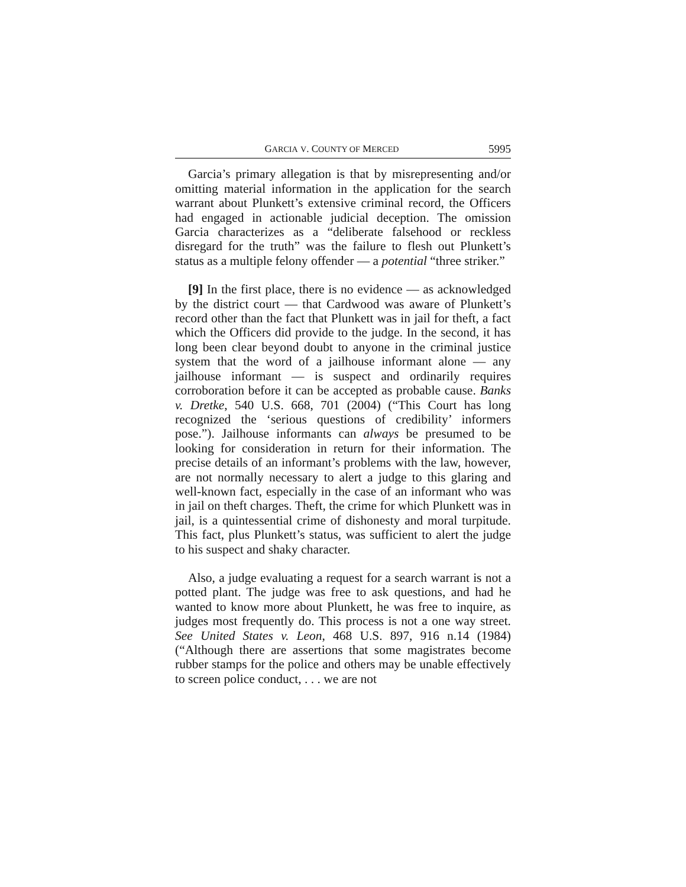GARCIA V. COUNTY OF MERCED 5995
Garcia’s primary allegation is that by misrepresenting and/or omitting material information in the application for the search warrant about Plunkett’s extensive criminal record, the Officers had engaged in actionable judicial deception. The omission Garcia characterizes as a “deliberate falsehood or reckless disregard for the truth” was the failure to flesh out Plunkett’s status as a multiple felony offender — a potential “three striker.”
[9] In the first place, there is no evidence — as acknowledged by the district court — that Cardwood was aware of Plunkett’s record other than the fact that Plunkett was in jail for theft, a fact which the Officers did provide to the judge. In the second, it has long been clear beyond doubt to anyone in the criminal justice system that the word of a jailhouse informant alone — any jailhouse informant — is suspect and ordinarily requires corroboration before it can be accepted as probable cause. Banks v. Dretke, 540 U.S. 668, 701 (2004) (“This Court has long recognized the ‘serious questions of credibility’ informers pose.”). Jailhouse informants can always be presumed to be looking for consideration in return for their information. The precise details of an informant’s problems with the law, however, are not normally necessary to alert a judge to this glaring and well-known fact, especially in the case of an informant who was in jail on theft charges. Theft, the crime for which Plunkett was in jail, is a quintessential crime of dishonesty and moral turpitude. This fact, plus Plunkett’s status, was sufficient to alert the judge to his suspect and shaky character.
Also, a judge evaluating a request for a search warrant is not a potted plant. The judge was free to ask questions, and had he wanted to know more about Plunkett, he was free to inquire, as judges most frequently do. This process is not a one way street. See United States v. Leon, 468 U.S. 897, 916 n.14 (1984) (“Although there are assertions that some magistrates become rubber stamps for the police and others may be unable effectively to screen police conduct, . . . we are not